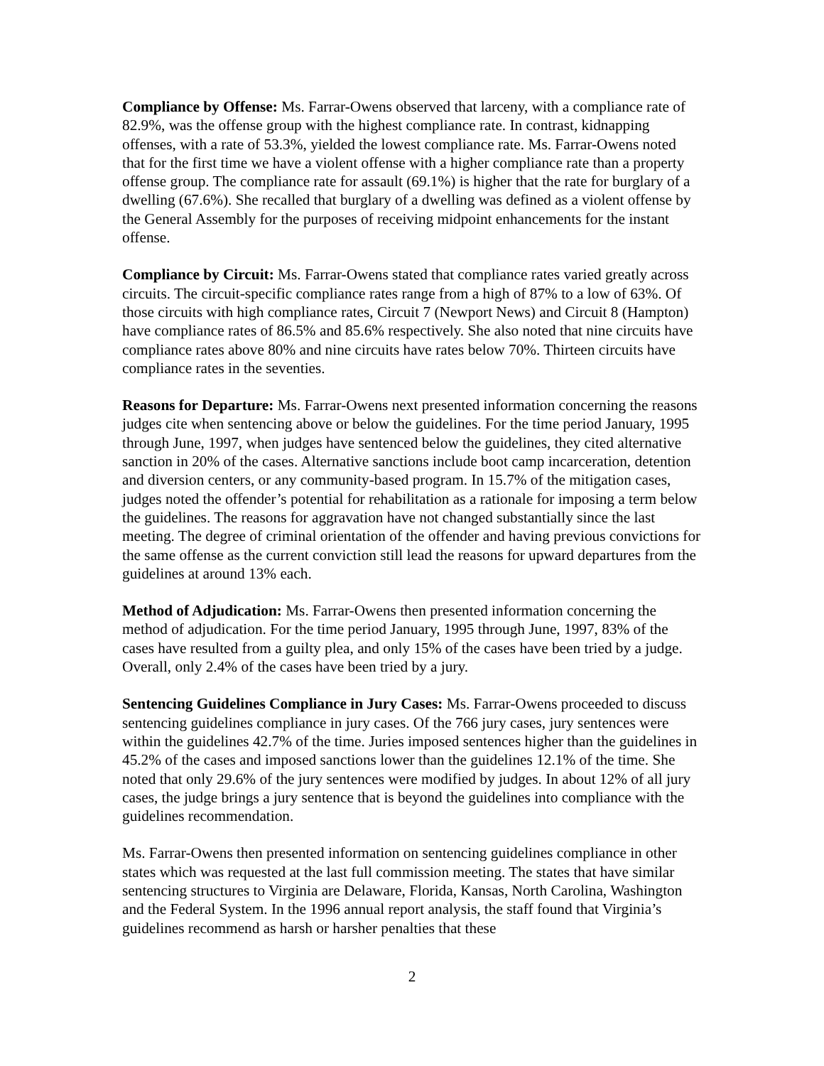Compliance by Offense: Ms. Farrar-Owens observed that larceny, with a compliance rate of 82.9%, was the offense group with the highest compliance rate. In contrast, kidnapping offenses, with a rate of 53.3%, yielded the lowest compliance rate. Ms. Farrar-Owens noted that for the first time we have a violent offense with a higher compliance rate than a property offense group. The compliance rate for assault (69.1%) is higher that the rate for burglary of a dwelling (67.6%). She recalled that burglary of a dwelling was defined as a violent offense by the General Assembly for the purposes of receiving midpoint enhancements for the instant offense.
Compliance by Circuit: Ms. Farrar-Owens stated that compliance rates varied greatly across circuits. The circuit-specific compliance rates range from a high of 87% to a low of 63%. Of those circuits with high compliance rates, Circuit 7 (Newport News) and Circuit 8 (Hampton) have compliance rates of 86.5% and 85.6% respectively. She also noted that nine circuits have compliance rates above 80% and nine circuits have rates below 70%. Thirteen circuits have compliance rates in the seventies.
Reasons for Departure: Ms. Farrar-Owens next presented information concerning the reasons judges cite when sentencing above or below the guidelines. For the time period January, 1995 through June, 1997, when judges have sentenced below the guidelines, they cited alternative sanction in 20% of the cases. Alternative sanctions include boot camp incarceration, detention and diversion centers, or any community-based program. In 15.7% of the mitigation cases, judges noted the offender’s potential for rehabilitation as a rationale for imposing a term below the guidelines. The reasons for aggravation have not changed substantially since the last meeting. The degree of criminal orientation of the offender and having previous convictions for the same offense as the current conviction still lead the reasons for upward departures from the guidelines at around 13% each.
Method of Adjudication: Ms. Farrar-Owens then presented information concerning the method of adjudication. For the time period January, 1995 through June, 1997, 83% of the cases have resulted from a guilty plea, and only 15% of the cases have been tried by a judge. Overall, only 2.4% of the cases have been tried by a jury.
Sentencing Guidelines Compliance in Jury Cases: Ms. Farrar-Owens proceeded to discuss sentencing guidelines compliance in jury cases. Of the 766 jury cases, jury sentences were within the guidelines 42.7% of the time. Juries imposed sentences higher than the guidelines in 45.2% of the cases and imposed sanctions lower than the guidelines 12.1% of the time. She noted that only 29.6% of the jury sentences were modified by judges. In about 12% of all jury cases, the judge brings a jury sentence that is beyond the guidelines into compliance with the guidelines recommendation.
Ms. Farrar-Owens then presented information on sentencing guidelines compliance in other states which was requested at the last full commission meeting. The states that have similar sentencing structures to Virginia are Delaware, Florida, Kansas, North Carolina, Washington and the Federal System. In the 1996 annual report analysis, the staff found that Virginia’s guidelines recommend as harsh or harsher penalties that these
2